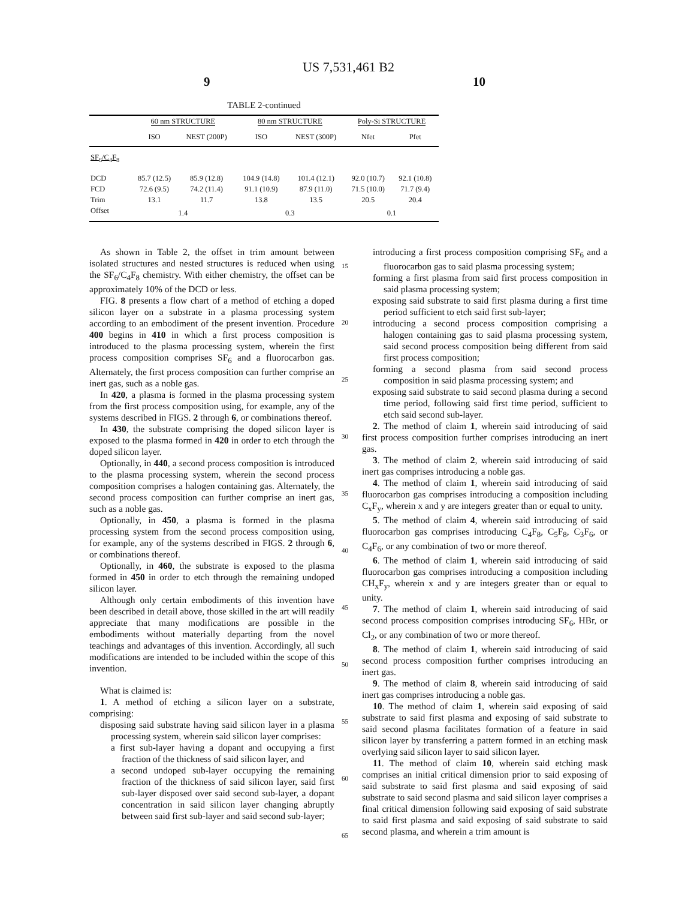US 7,531,461 B2
9 10
TABLE 2-continued
| | 60 nm STRUCTURE | | 80 nm STRUCTURE | | Poly-Si STRUCTURE | |
| --- | --- | --- | --- | --- | --- | --- |
| | ISO | NEST (200P) | ISO | NEST (300P) | Nfet | Pfet |
| SF<sub>6</sub>/C<sub>4</sub>F<sub>8</sub> | | | | | | |
| DCD | 85.7 (12.5) | 85.9 (12.8) | 104.9 (14.8) | 101.4 (12.1) | 92.0 (10.7) | 92.1 (10.8) |
| FCD | 72.6 (9.5) | 74.2 (11.4) | 91.1 (10.9) | 87.9 (11.0) | 71.5 (10.0) | 71.7 (9.4) |
| Trim | 13.1 | 11.7 | 13.8 | 13.5 | 20.5 | 20.4 |
| Offset | 1.4 | | 0.3 | | 0.1 | |
As shown in Table 2, the offset in trim amount between isolated structures and nested structures is reduced when using the SF<sub>6</sub>/C<sub>4</sub>F<sub>8</sub> chemistry. With either chemistry, the offset can be approximately 10% of the DCD or less.
FIG. 8 presents a flow chart of a method of etching a doped silicon layer on a substrate in a plasma processing system according to an embodiment of the present invention. Procedure 400 begins in 410 in which a first process composition is introduced to the plasma processing system, wherein the first process composition comprises SF<sub>6</sub> and a fluorocarbon gas. Alternately, the first process composition can further comprise an inert gas, such as a noble gas.
In 420, a plasma is formed in the plasma processing system from the first process composition using, for example, any of the systems described in FIGS. 2 through 6, or combinations thereof.
In 430, the substrate comprising the doped silicon layer is exposed to the plasma formed in 420 in order to etch through the doped silicon layer.
Optionally, in 440, a second process composition is introduced to the plasma processing system, wherein the second process composition comprises a halogen containing gas. Alternately, the second process composition can further comprise an inert gas, such as a noble gas.
Optionally, in 450, a plasma is formed in the plasma processing system from the second process composition using, for example, any of the systems described in FIGS. 2 through 6, or combinations thereof.
Optionally, in 460, the substrate is exposed to the plasma formed in 450 in order to etch through the remaining undoped silicon layer.
Although only certain embodiments of this invention have been described in detail above, those skilled in the art will readily appreciate that many modifications are possible in the embodiments without materially departing from the novel teachings and advantages of this invention. Accordingly, all such modifications are intended to be included within the scope of this invention.
What is claimed is:
1. A method of etching a silicon layer on a substrate, comprising:
disposing said substrate having said silicon layer in a plasma processing system, wherein said silicon layer comprises:
a first sub-layer having a dopant and occupying a first fraction of the thickness of said silicon layer, and
a second undoped sub-layer occupying the remaining fraction of the thickness of said silicon layer, said first sub-layer disposed over said second sub-layer, a dopant concentration in said silicon layer changing abruptly between said first sub-layer and said second sub-layer;
15
20
25
30
35
40
45
50
55
60
65
introducing a first process composition comprising SF<sub>6</sub> and a fluorocarbon gas to said plasma processing system;
forming a first plasma from said first process composition in said plasma processing system;
exposing said substrate to said first plasma during a first time period sufficient to etch said first sub-layer;
introducing a second process composition comprising a halogen containing gas to said plasma processing system, said second process composition being different from said first process composition;
forming a second plasma from said second process composition in said plasma processing system; and
exposing said substrate to said second plasma during a second time period, following said first time period, sufficient to etch said second sub-layer.
2. The method of claim 1, wherein said introducing of said first process composition further comprises introducing an inert gas.
3. The method of claim 2, wherein said introducing of said inert gas comprises introducing a noble gas.
4. The method of claim 1, wherein said introducing of said fluorocarbon gas comprises introducing a composition including C<sub>x</sub>F<sub>y</sub>, wherein x and y are integers greater than or equal to unity.
5. The method of claim 4, wherein said introducing of said fluorocarbon gas comprises introducing C<sub>4</sub>F<sub>8</sub>, C<sub>5</sub>F<sub>8</sub>, C<sub>3</sub>F<sub>6</sub>, or C<sub>4</sub>F<sub>6</sub>, or any combination of two or more thereof.
6. The method of claim 1, wherein said introducing of said fluorocarbon gas comprises introducing a composition including CH<sub>x</sub>F<sub>y</sub>, wherein x and y are integers greater than or equal to unity.
7. The method of claim 1, wherein said introducing of said second process composition comprises introducing SF<sub>6</sub>, HBr, or Cl<sub>2</sub>, or any combination of two or more thereof.
8. The method of claim 1, wherein said introducing of said second process composition further comprises introducing an inert gas.
9. The method of claim 8, wherein said introducing of said inert gas comprises introducing a noble gas.
10. The method of claim 1, wherein said exposing of said substrate to said first plasma and exposing of said substrate to said second plasma facilitates formation of a feature in said silicon layer by transferring a pattern formed in an etching mask overlying said silicon layer to said silicon layer.
11. The method of claim 10, wherein said etching mask comprises an initial critical dimension prior to said exposing of said substrate to said first plasma and said exposing of said substrate to said second plasma and said silicon layer comprises a final critical dimension following said exposing of said substrate to said first plasma and said exposing of said substrate to said second plasma, and wherein a trim amount is